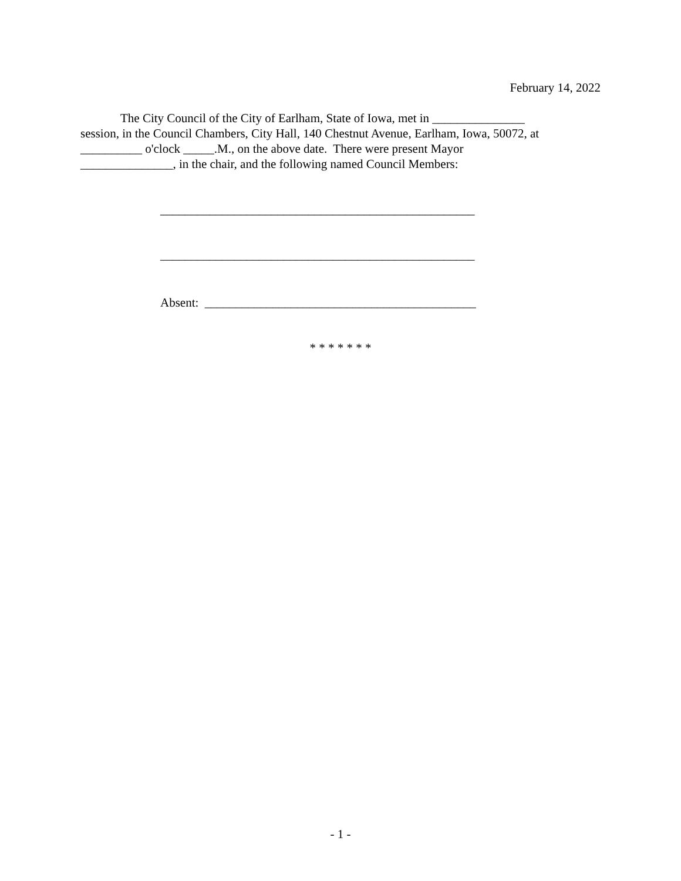February 14, 2022
The City Council of the City of Earlham, State of Iowa, met in _______________
session, in the Council Chambers, City Hall, 140 Chestnut Avenue, Earlham, Iowa, 50072, at
__________ o'clock _____.M., on the above date. There were present Mayor
_______________, in the chair, and the following named Council Members:
___________________________________________________
___________________________________________________
Absent: ____________________________________________
* * * * * * *
- 1 -